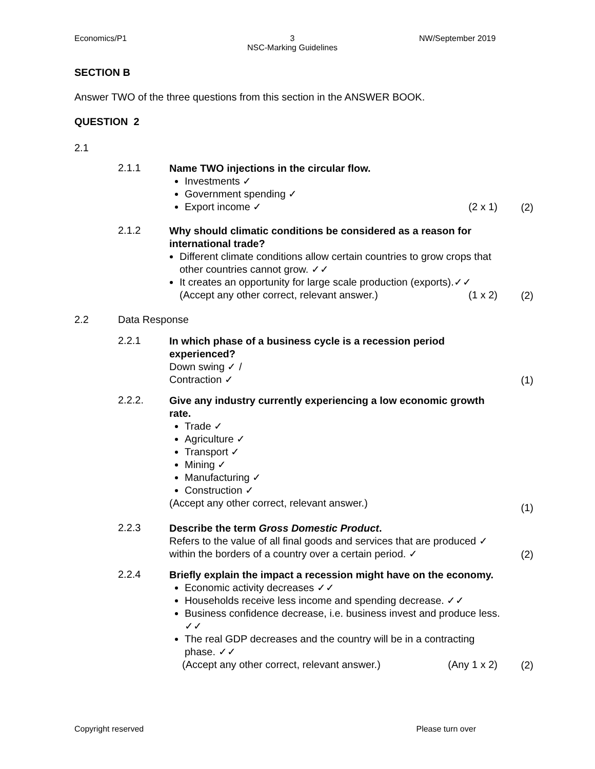Economics/P1
3
NSC-Marking Guidelines
NW/September 2019
SECTION B
Answer TWO of the three questions from this section in the ANSWER BOOK.
QUESTION 2
2.1
2.1.1
Name TWO injections in the circular flow.
Investments ✓
Government spending ✓
Export income ✓ (2 x 1)
(2)
2.1.2
Why should climatic conditions be considered as a reason for international trade?
Different climate conditions allow certain countries to grow crops that other countries cannot grow. ✓✓
It creates an opportunity for large scale production (exports).✓✓
(Accept any other correct, relevant answer.) (1 x 2)
(2)
2.2 Data Response
2.2.1
In which phase of a business cycle is a recession period experienced?
Down swing ✓ /
Contraction ✓
(1)
2.2.2.
Give any industry currently experiencing a low economic growth rate.
Trade ✓
Agriculture ✓
Transport ✓
Mining ✓
Manufacturing ✓
Construction ✓
(Accept any other correct, relevant answer.)
(1)
2.2.3
Describe the term Gross Domestic Product.
Refers to the value of all final goods and services that are produced ✓ within the borders of a country over a certain period. ✓
(2)
2.2.4
Briefly explain the impact a recession might have on the economy.
Economic activity decreases ✓✓
Households receive less income and spending decrease. ✓✓
Business confidence decrease, i.e. business invest and produce less. ✓✓
The real GDP decreases and the country will be in a contracting phase. ✓✓
(Accept any other correct, relevant answer.) (Any 1 x 2)
(2)
Copyright reserved Please turn over